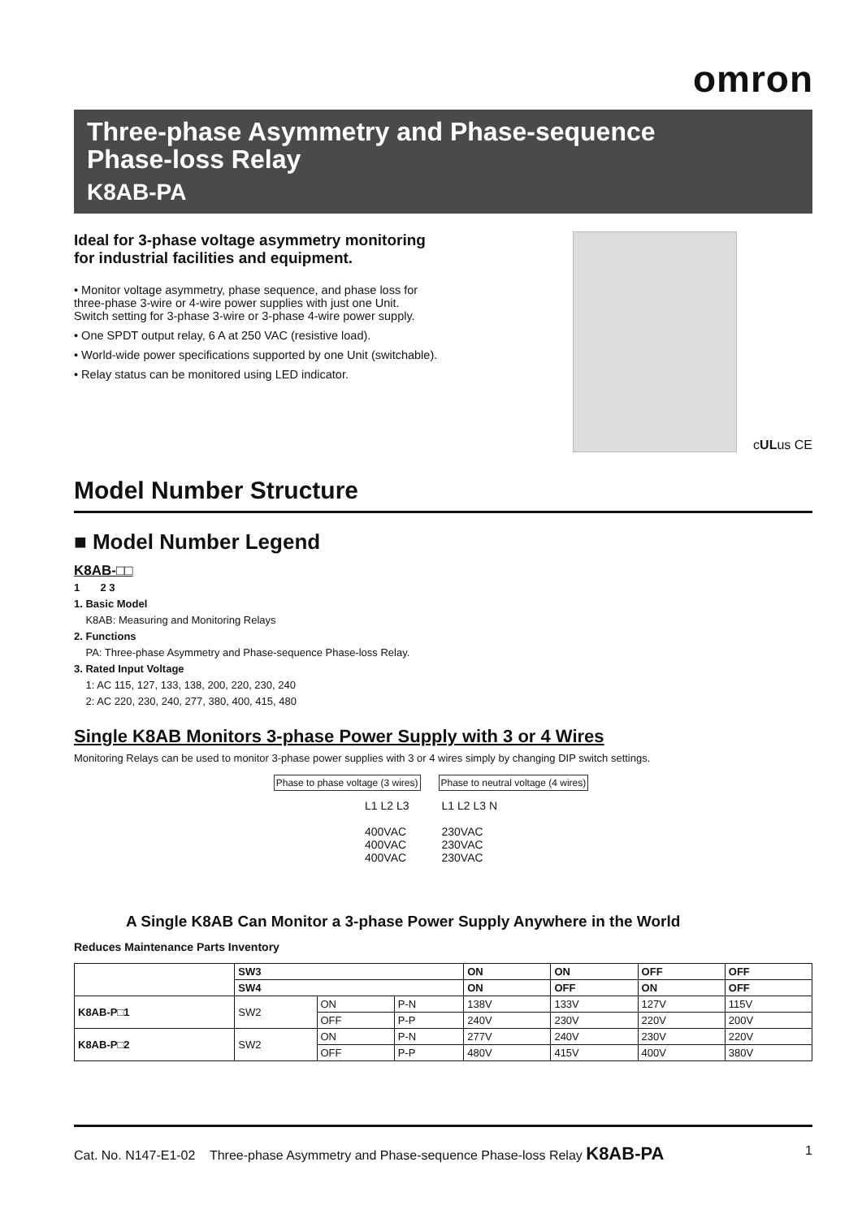omron
Three-phase Asymmetry and Phase-sequence
Phase-loss Relay
K8AB-PA
Ideal for 3-phase voltage asymmetry monitoring for industrial facilities and equipment.
• Monitor voltage asymmetry, phase sequence, and phase loss for three-phase 3-wire or 4-wire power supplies with just one Unit.
Switch setting for 3-phase 3-wire or 3-phase 4-wire power supply.
• One SPDT output relay, 6 A at 250 VAC (resistive load).
• World-wide power specifications supported by one Unit (switchable).
• Relay status can be monitored using LED indicator.
cULus CE
Model Number Structure
■ Model Number Legend
K8AB-□□
1 2 3
1. Basic Model
K8AB: Measuring and Monitoring Relays
2. Functions
PA: Three-phase Asymmetry and Phase-sequence Phase-loss Relay.
3. Rated Input Voltage
1: AC 115, 127, 133, 138, 200, 220, 230, 240
2: AC 220, 230, 240, 277, 380, 400, 415, 480
Single K8AB Monitors 3-phase Power Supply with 3 or 4 Wires
Monitoring Relays can be used to monitor 3-phase power supplies with 3 or 4 wires simply by changing DIP switch settings.
Phase to phase voltage (3 wires)
Phase to neutral voltage (4 wires)
L1 L2 L3
400VAC
400VAC
400VAC L1 L2 L3 N
230VAC
230VAC
230VAC
A Single K8AB Can Monitor a 3-phase Power Supply Anywhere in the World
Reduces Maintenance Parts Inventory
| | SW3 | | | ON | ON | OFF | OFF |
| --- | --- | --- | --- | --- | --- | --- | --- |
| | SW4 | | | ON | OFF | ON | OFF |
| K8AB-P□1 | SW2 | ON | P-N | 138V | 133V | 127V | 115V |
| | | OFF | P-P | 240V | 230V | 220V | 200V |
| K8AB-P□2 | SW2 | ON | P-N | 277V | 240V | 230V | 220V |
| | | OFF | P-P | 480V | 415V | 400V | 380V |
Cat. No. N147-E1-02 Three-phase Asymmetry and Phase-sequence Phase-loss Relay K8AB-PA 1